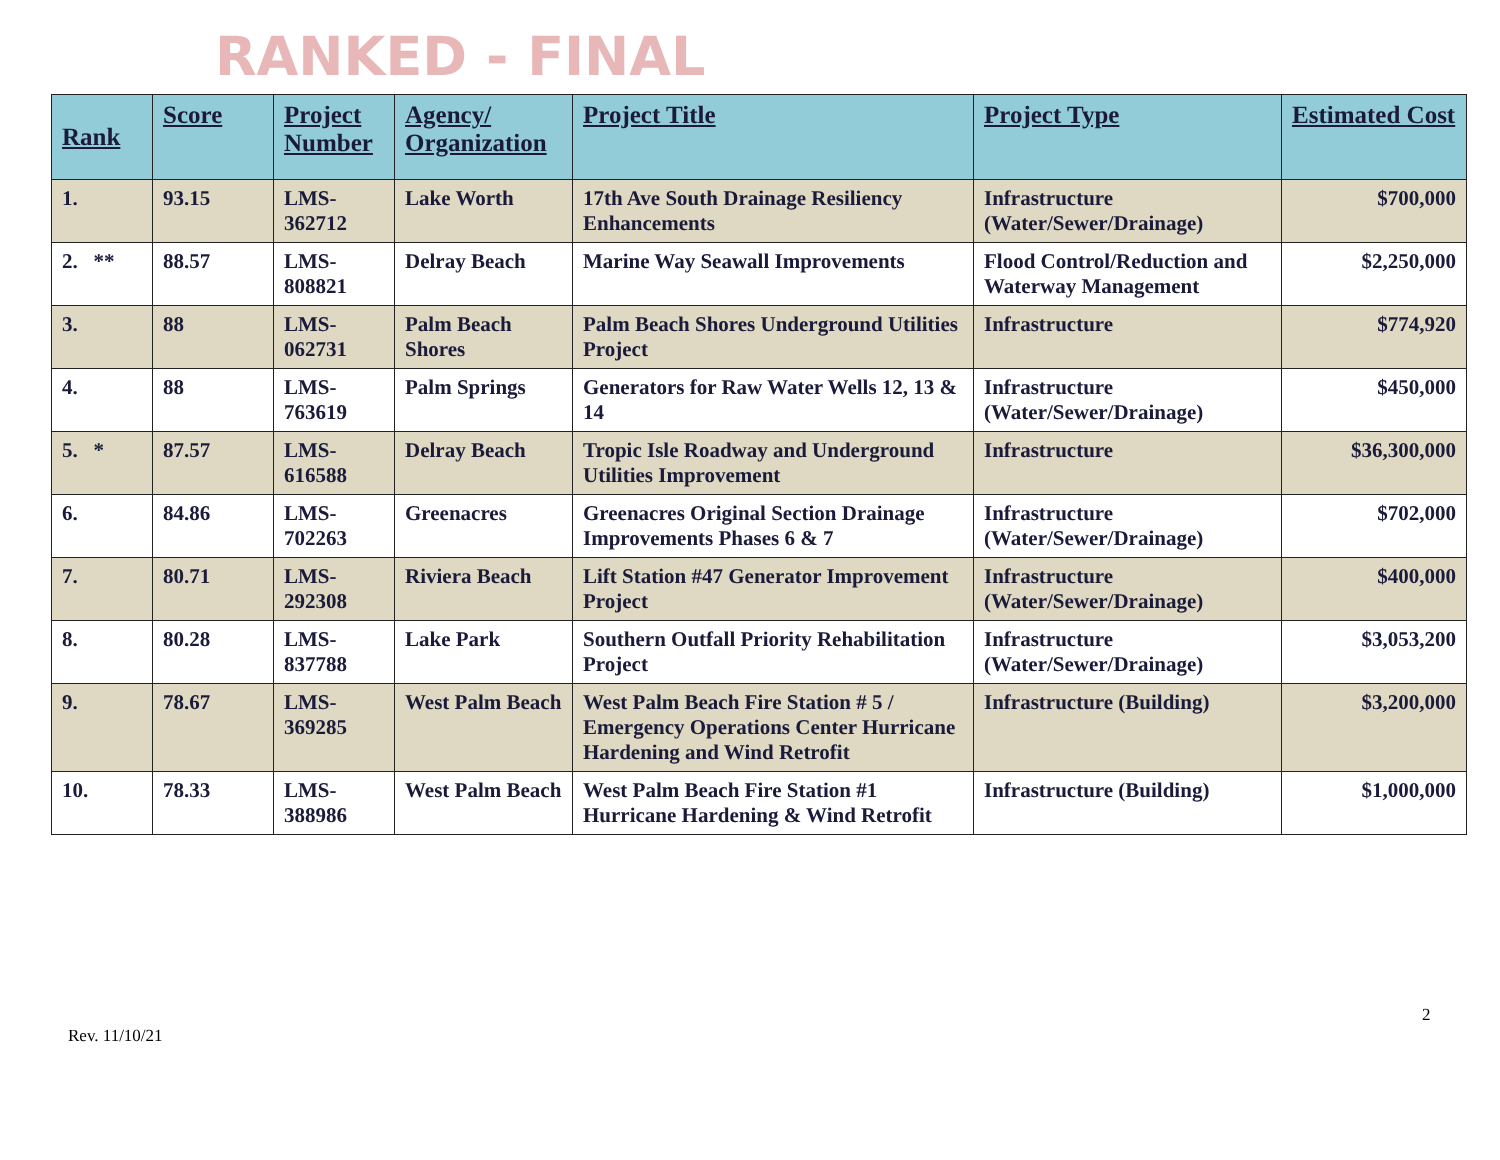RANKED - FINAL
| Rank | Score | Project Number | Agency/ Organization | Project Title | Project Type | Estimated Cost |
| --- | --- | --- | --- | --- | --- | --- |
| 1. | 93.15 | LMS-362712 | Lake Worth | 17th Ave South Drainage Resiliency Enhancements | Infrastructure (Water/Sewer/Drainage) | $700,000 |
| 2. ** | 88.57 | LMS-808821 | Delray Beach | Marine Way Seawall Improvements | Flood Control/Reduction and Waterway Management | $2,250,000 |
| 3. | 88 | LMS-062731 | Palm Beach Shores | Palm Beach Shores Underground Utilities Project | Infrastructure | $774,920 |
| 4. | 88 | LMS-763619 | Palm Springs | Generators for Raw Water Wells 12, 13 & 14 | Infrastructure (Water/Sewer/Drainage) | $450,000 |
| 5. * | 87.57 | LMS-616588 | Delray Beach | Tropic Isle Roadway and Underground Utilities Improvement | Infrastructure | $36,300,000 |
| 6. | 84.86 | LMS-702263 | Greenacres | Greenacres Original Section Drainage Improvements Phases 6 & 7 | Infrastructure (Water/Sewer/Drainage) | $702,000 |
| 7. | 80.71 | LMS-292308 | Riviera Beach | Lift Station #47 Generator Improvement Project | Infrastructure (Water/Sewer/Drainage) | $400,000 |
| 8. | 80.28 | LMS-837788 | Lake Park | Southern Outfall Priority Rehabilitation Project | Infrastructure (Water/Sewer/Drainage) | $3,053,200 |
| 9. | 78.67 | LMS-369285 | West Palm Beach | West Palm Beach Fire Station # 5 / Emergency Operations Center Hurricane Hardening and Wind Retrofit | Infrastructure (Building) | $3,200,000 |
| 10. | 78.33 | LMS-388986 | West Palm Beach | West Palm Beach Fire Station #1 Hurricane Hardening & Wind Retrofit | Infrastructure (Building) | $1,000,000 |
2
Rev. 11/10/21